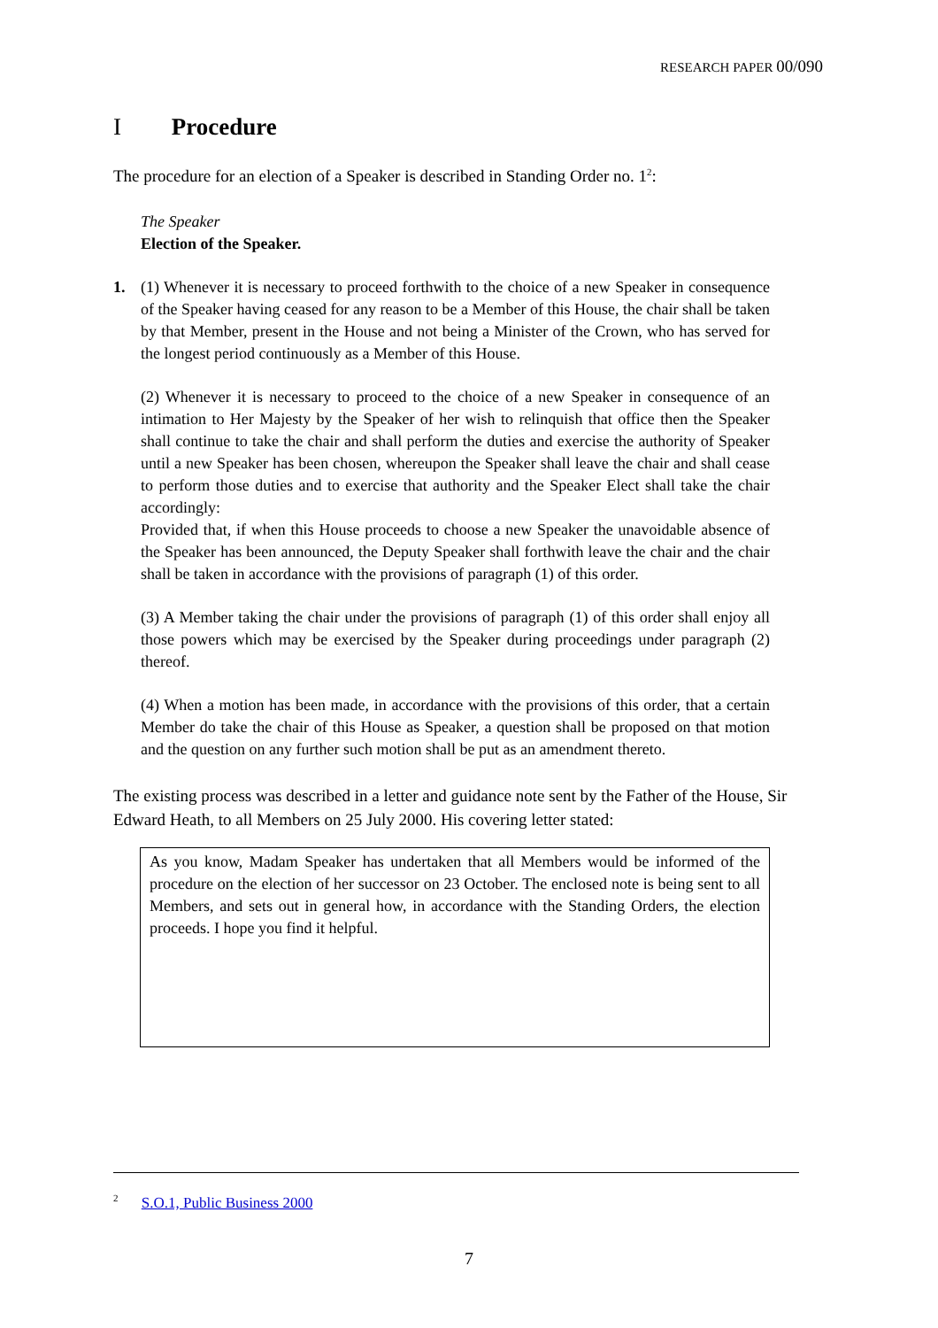RESEARCH PAPER 00/090
I Procedure
The procedure for an election of a Speaker is described in Standing Order no. 1<sup>2</sup>:
The Speaker
Election of the Speaker.
1. (1) Whenever it is necessary to proceed forthwith to the choice of a new Speaker in consequence of the Speaker having ceased for any reason to be a Member of this House, the chair shall be taken by that Member, present in the House and not being a Minister of the Crown, who has served for the longest period continuously as a Member of this House.
(2) Whenever it is necessary to proceed to the choice of a new Speaker in consequence of an intimation to Her Majesty by the Speaker of her wish to relinquish that office then the Speaker shall continue to take the chair and shall perform the duties and exercise the authority of Speaker until a new Speaker has been chosen, whereupon the Speaker shall leave the chair and shall cease to perform those duties and to exercise that authority and the Speaker Elect shall take the chair accordingly:
Provided that, if when this House proceeds to choose a new Speaker the unavoidable absence of the Speaker has been announced, the Deputy Speaker shall forthwith leave the chair and the chair shall be taken in accordance with the provisions of paragraph (1) of this order.
(3) A Member taking the chair under the provisions of paragraph (1) of this order shall enjoy all those powers which may be exercised by the Speaker during proceedings under paragraph (2) thereof.
(4) When a motion has been made, in accordance with the provisions of this order, that a certain Member do take the chair of this House as Speaker, a question shall be proposed on that motion and the question on any further such motion shall be put as an amendment thereto.
The existing process was described in a letter and guidance note sent by the Father of the House, Sir Edward Heath, to all Members on 25 July 2000. His covering letter stated:
As you know, Madam Speaker has undertaken that all Members would be informed of the procedure on the election of her successor on 23 October. The enclosed note is being sent to all Members, and sets out in general how, in accordance with the Standing Orders, the election proceeds. I hope you find it helpful.
<sup>2</sup> S.O.1, Public Business 2000
7